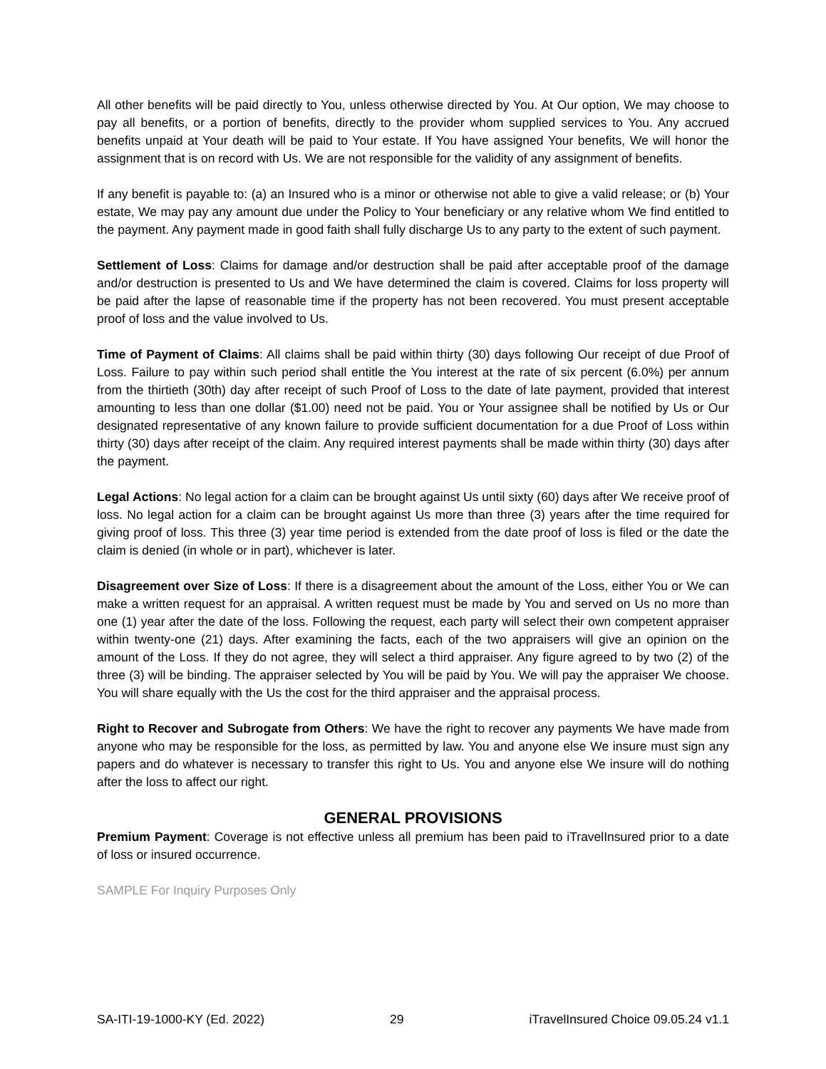All other benefits will be paid directly to You, unless otherwise directed by You. At Our option, We may choose to pay all benefits, or a portion of benefits, directly to the provider whom supplied services to You. Any accrued benefits unpaid at Your death will be paid to Your estate. If You have assigned Your benefits, We will honor the assignment that is on record with Us. We are not responsible for the validity of any assignment of benefits.
If any benefit is payable to: (a) an Insured who is a minor or otherwise not able to give a valid release; or (b) Your estate, We may pay any amount due under the Policy to Your beneficiary or any relative whom We find entitled to the payment. Any payment made in good faith shall fully discharge Us to any party to the extent of such payment.
Settlement of Loss: Claims for damage and/or destruction shall be paid after acceptable proof of the damage and/or destruction is presented to Us and We have determined the claim is covered. Claims for loss property will be paid after the lapse of reasonable time if the property has not been recovered. You must present acceptable proof of loss and the value involved to Us.
Time of Payment of Claims: All claims shall be paid within thirty (30) days following Our receipt of due Proof of Loss. Failure to pay within such period shall entitle the You interest at the rate of six percent (6.0%) per annum from the thirtieth (30th) day after receipt of such Proof of Loss to the date of late payment, provided that interest amounting to less than one dollar ($1.00) need not be paid. You or Your assignee shall be notified by Us or Our designated representative of any known failure to provide sufficient documentation for a due Proof of Loss within thirty (30) days after receipt of the claim. Any required interest payments shall be made within thirty (30) days after the payment.
Legal Actions: No legal action for a claim can be brought against Us until sixty (60) days after We receive proof of loss. No legal action for a claim can be brought against Us more than three (3) years after the time required for giving proof of loss. This three (3) year time period is extended from the date proof of loss is filed or the date the claim is denied (in whole or in part), whichever is later.
Disagreement over Size of Loss: If there is a disagreement about the amount of the Loss, either You or We can make a written request for an appraisal. A written request must be made by You and served on Us no more than one (1) year after the date of the loss. Following the request, each party will select their own competent appraiser within twenty-one (21) days. After examining the facts, each of the two appraisers will give an opinion on the amount of the Loss. If they do not agree, they will select a third appraiser. Any figure agreed to by two (2) of the three (3) will be binding. The appraiser selected by You will be paid by You. We will pay the appraiser We choose. You will share equally with the Us the cost for the third appraiser and the appraisal process.
Right to Recover and Subrogate from Others: We have the right to recover any payments We have made from anyone who may be responsible for the loss, as permitted by law. You and anyone else We insure must sign any papers and do whatever is necessary to transfer this right to Us. You and anyone else We insure will do nothing after the loss to affect our right.
GENERAL PROVISIONS
Premium Payment: Coverage is not effective unless all premium has been paid to iTravelInsured prior to a date of loss or insured occurrence.
SAMPLE For Inquiry Purposes Only
SA-ITI-19-1000-KY (Ed. 2022) 29 iTravelInsured Choice 09.05.24 v1.1